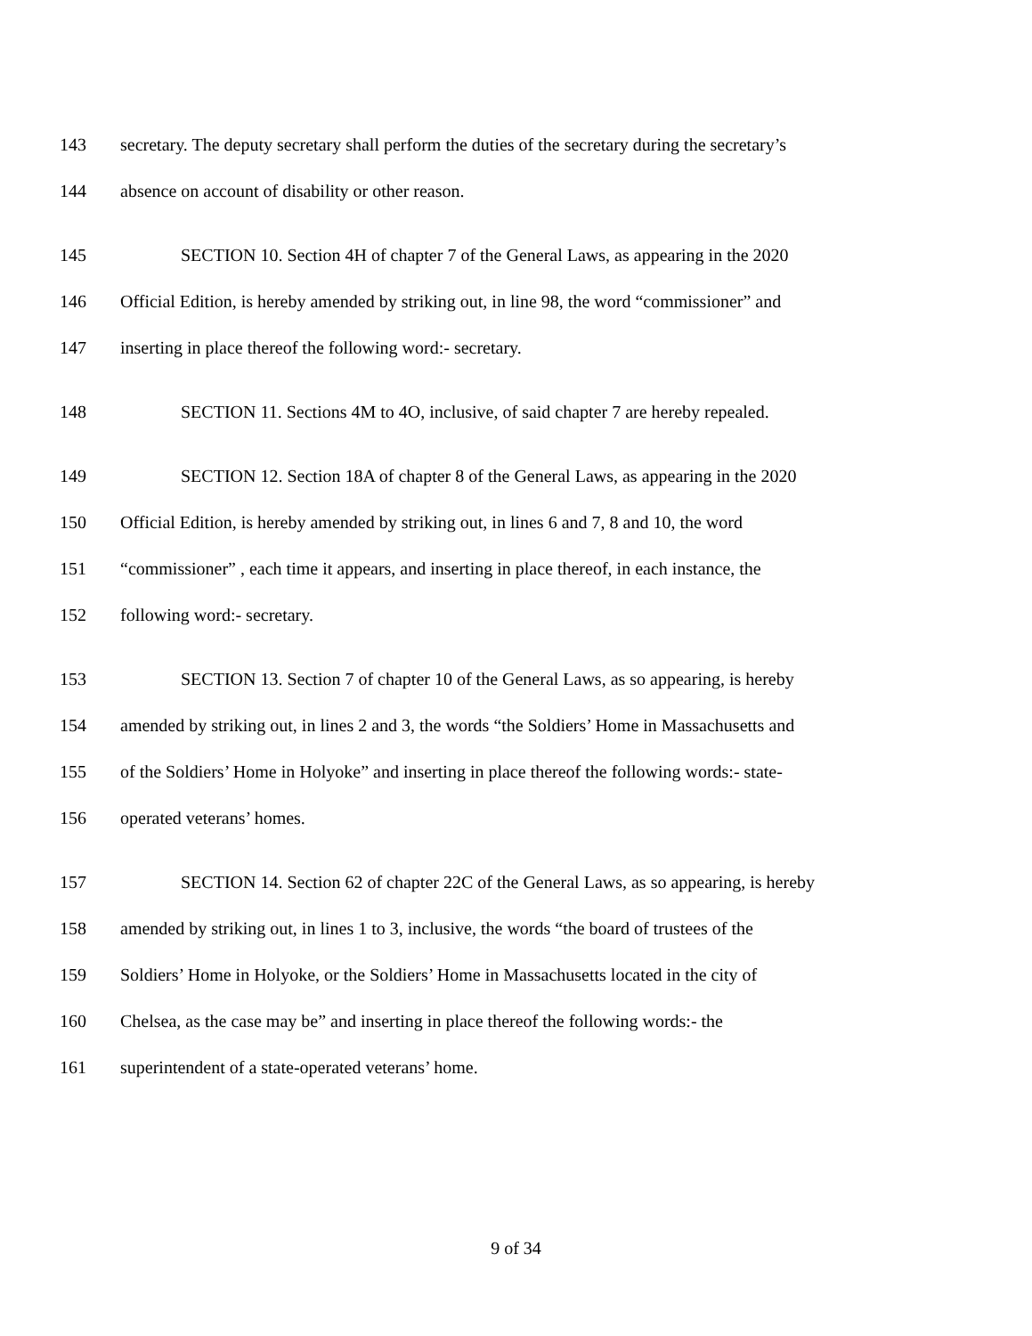143 secretary. The deputy secretary shall perform the duties of the secretary during the secretary’s
144 absence on account of disability or other reason.
145 SECTION 10. Section 4H of chapter 7 of the General Laws, as appearing in the 2020
146 Official Edition, is hereby amended by striking out, in line 98, the word “commissioner” and
147 inserting in place thereof the following word:- secretary.
148 SECTION 11. Sections 4M to 4O, inclusive, of said chapter 7 are hereby repealed.
149 SECTION 12. Section 18A of chapter 8 of the General Laws, as appearing in the 2020
150 Official Edition, is hereby amended by striking out, in lines 6 and 7, 8 and 10, the word
151 “commissioner” , each time it appears, and inserting in place thereof, in each instance, the
152 following word:- secretary.
153 SECTION 13. Section 7 of chapter 10 of the General Laws, as so appearing, is hereby
154 amended by striking out, in lines 2 and 3, the words “the Soldiers’ Home in Massachusetts and
155 of the Soldiers’ Home in Holyoke” and inserting in place thereof the following words:- state-
156 operated veterans’ homes.
157 SECTION 14. Section 62 of chapter 22C of the General Laws, as so appearing, is hereby
158 amended by striking out, in lines 1 to 3, inclusive, the words “the board of trustees of the
159 Soldiers’ Home in Holyoke, or the Soldiers’ Home in Massachusetts located in the city of
160 Chelsea, as the case may be” and inserting in place thereof the following words:- the
161 superintendent of a state-operated veterans’ home.
9 of 34